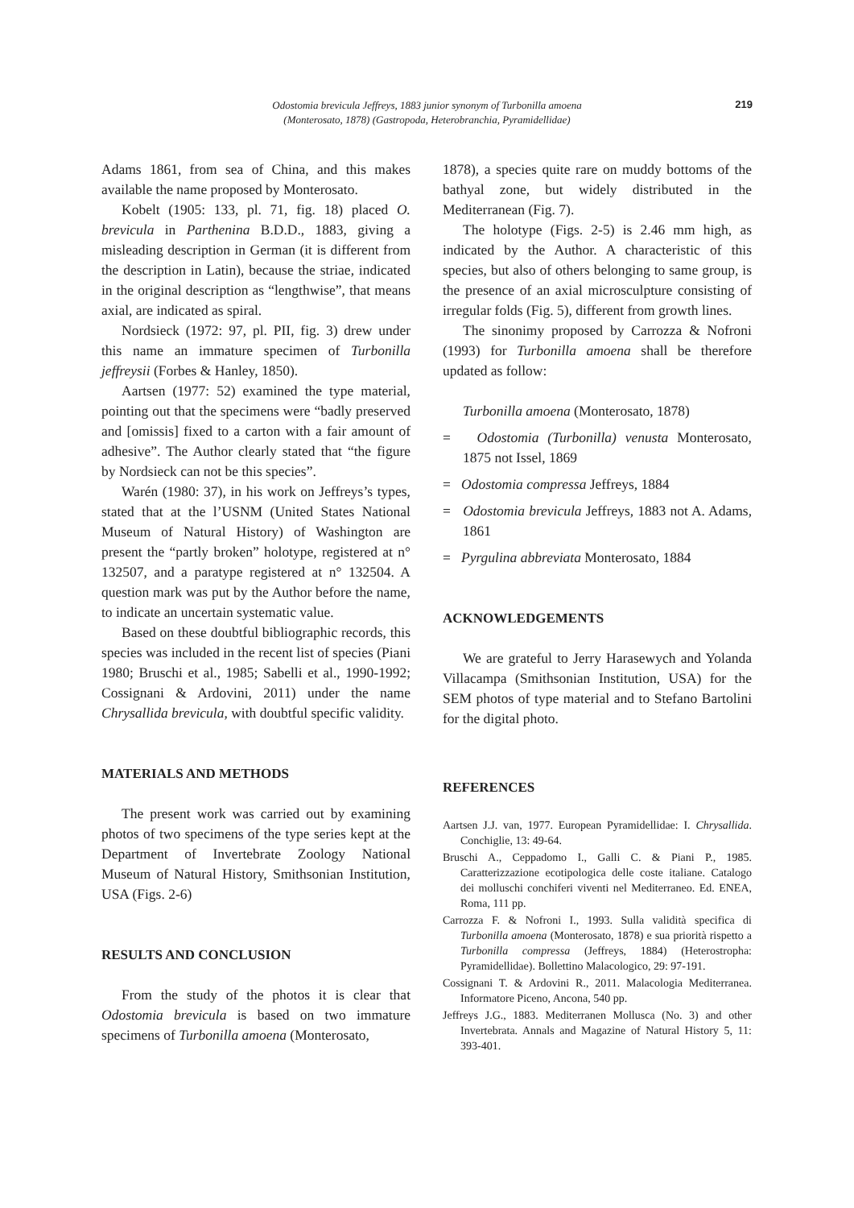Odostomia brevicula Jeffreys, 1883 junior synonym of Turbonilla amoena
(Monterosato, 1878) (Gastropoda, Heterobranchia, Pyramidellidae)
219
Adams 1861, from sea of China, and this makes available the name proposed by Monterosato.
Kobelt (1905: 133, pl. 71, fig. 18) placed O. brevicula in Parthenina B.D.D., 1883, giving a misleading description in German (it is different from the description in Latin), because the striae, indicated in the original description as “lengthwise”, that means axial, are indicated as spiral.
Nordsieck (1972: 97, pl. PII, fig. 3) drew under this name an immature specimen of Turbonilla jeffreysii (Forbes & Hanley, 1850).
Aartsen (1977: 52) examined the type material, pointing out that the specimens were “badly preserved and [omissis] fixed to a carton with a fair amount of adhesive”. The Author clearly stated that “the figure by Nordsieck can not be this species”.
Warén (1980: 37), in his work on Jeffreys’s types, stated that at the l’USNM (United States National Museum of Natural History) of Washington are present the “partly broken” holotype, registered at n° 132507, and a paratype registered at n° 132504. A question mark was put by the Author before the name, to indicate an uncertain systematic value.
Based on these doubtful bibliographic records, this species was included in the recent list of species (Piani 1980; Bruschi et al., 1985; Sabelli et al., 1990-1992; Cossignani & Ardovini, 2011) under the name Chrysallida brevicula, with doubtful specific validity.
MATERIALS AND METHODS
The present work was carried out by examining photos of two specimens of the type series kept at the Department of Invertebrate Zoology National Museum of Natural History, Smithsonian Institution, USA (Figs. 2-6)
RESULTS AND CONCLUSION
From the study of the photos it is clear that Odostomia brevicula is based on two immature specimens of Turbonilla amoena (Monterosato,
1878), a species quite rare on muddy bottoms of the bathyal zone, but widely distributed in the Mediterranean (Fig. 7).
The holotype (Figs. 2-5) is 2.46 mm high, as indicated by the Author. A characteristic of this species, but also of others belonging to same group, is the presence of an axial microsculpture consisting of irregular folds (Fig. 5), different from growth lines.
The sinonimy proposed by Carrozza & Nofroni (1993) for Turbonilla amoena shall be therefore updated as follow:
Turbonilla amoena (Monterosato, 1878)
= Odostomia (Turbonilla) venusta Monterosato, 1875 not Issel, 1869
= Odostomia compressa Jeffreys, 1884
= Odostomia brevicula Jeffreys, 1883 not A. Adams, 1861
= Pyrgulina abbreviata Monterosato, 1884
ACKNOWLEDGEMENTS
We are grateful to Jerry Harasewych and Yolanda Villacampa (Smithsonian Institution, USA) for the SEM photos of type material and to Stefano Bartolini for the digital photo.
REFERENCES
Aartsen J.J. van, 1977. European Pyramidellidae: I. Chrysallida. Conchiglie, 13: 49-64.
Bruschi A., Ceppadomo I., Galli C. & Piani P., 1985. Caratterizzazione ecotipologica delle coste italiane. Catalogo dei molluschi conchiferi viventi nel Mediterraneo. Ed. ENEA, Roma, 111 pp.
Carrozza F. & Nofroni I., 1993. Sulla validità specifica di Turbonilla amoena (Monterosato, 1878) e sua priorità rispetto a Turbonilla compressa (Jeffreys, 1884) (Heterostropha: Pyramidellidae). Bollettino Malacologico, 29: 97-191.
Cossignani T. & Ardovini R., 2011. Malacologia Mediterranea. Informatore Piceno, Ancona, 540 pp.
Jeffreys J.G., 1883. Mediterranen Mollusca (No. 3) and other Invertebrata. Annals and Magazine of Natural History 5, 11: 393-401.